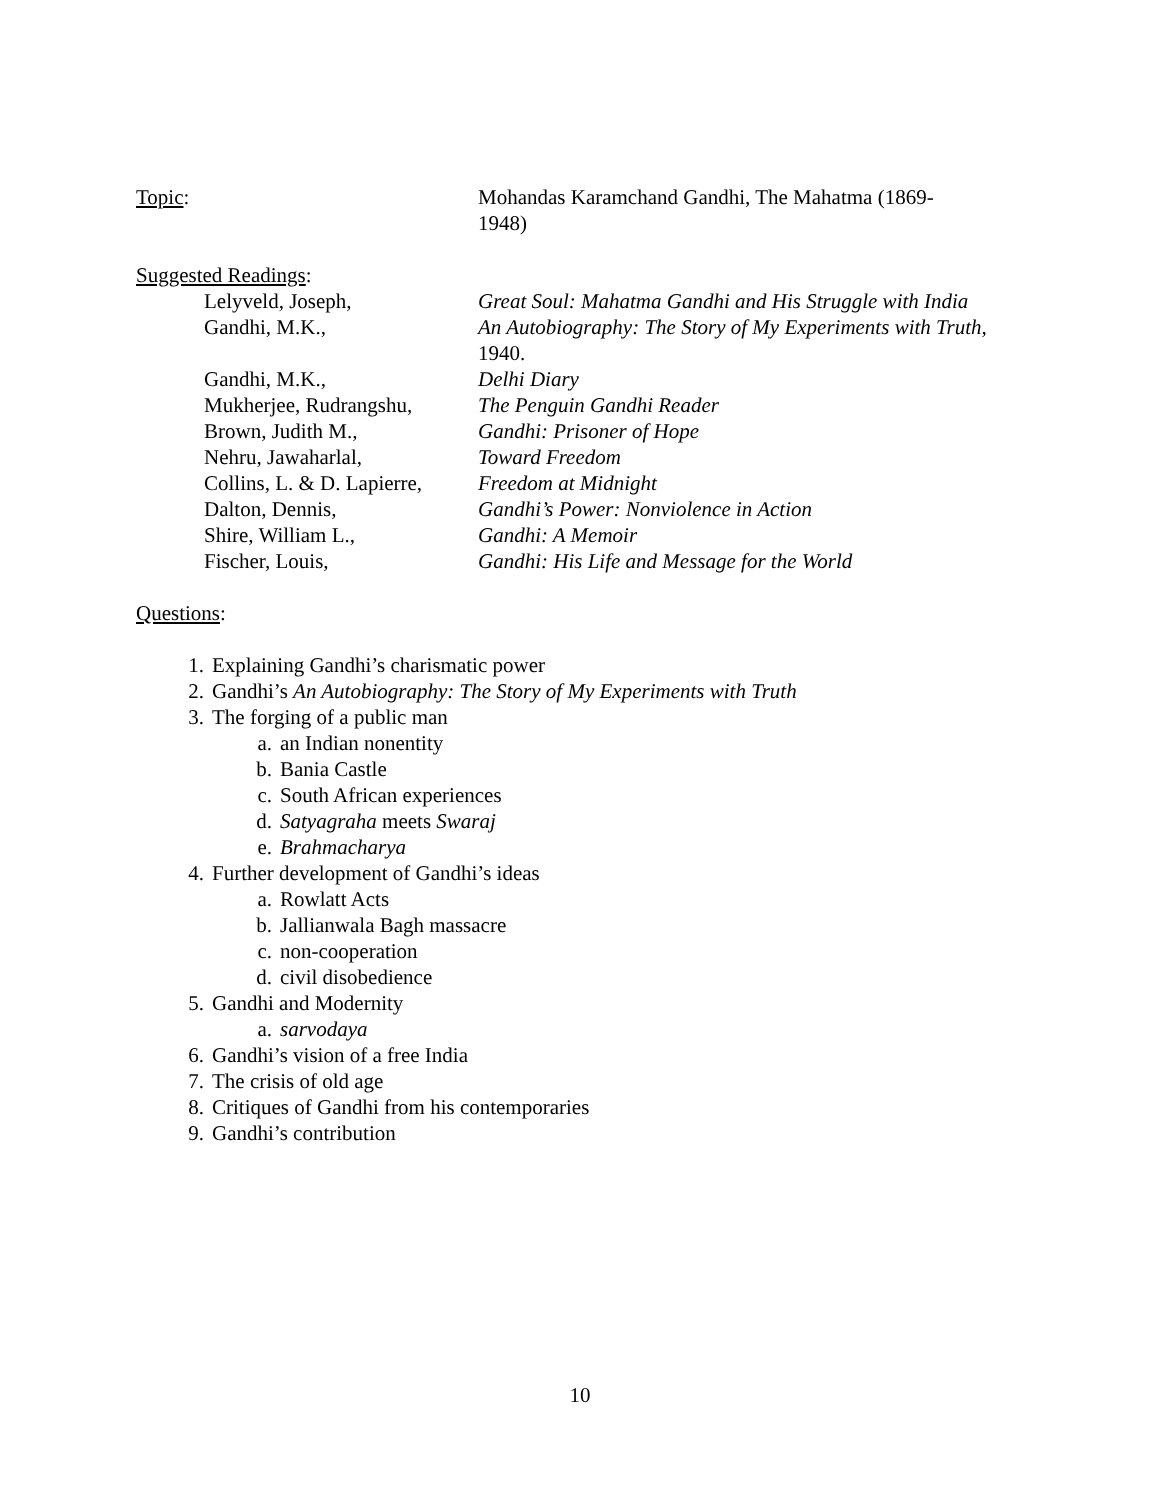Topic: Mohandas Karamchand Gandhi, The Mahatma (1869-
1948)
Suggested Readings:
Lelyveld, Joseph, Great Soul: Mahatma Gandhi and His Struggle with India
Gandhi, M.K., An Autobiography: The Story of My Experiments with Truth, 1940.
Gandhi, M.K., Delhi Diary
Mukherjee, Rudrangshu,
The Penguin Gandhi Reader
Brown, Judith M., Gandhi: Prisoner of Hope
Nehru, Jawaharlal, Toward Freedom
Collins, L. & D. Lapierre,
Freedom at Midnight
Dalton, Dennis, Gandhi’s Power: Nonviolence in Action
Shire, William L., Gandhi: A Memoir
Fischer, Louis, Gandhi: His Life and Message for the World
Questions:
1. Explaining Gandhi’s charismatic power
2. Gandhi’s An Autobiography: The Story of My Experiments with Truth
3. The forging of a public man
a. an Indian nonentity
b. Bania Castle
c. South African experiences
d. Satyagraha meets Swaraj
e. Brahmacharya
4. Further development of Gandhi’s ideas
a. Rowlatt Acts
b. Jallianwala Bagh massacre
c. non-cooperation
d. civil disobedience
5. Gandhi and Modernity
a. sarvodaya
6. Gandhi’s vision of a free India
7. The crisis of old age
8. Critiques of Gandhi from his contemporaries
9. Gandhi’s contribution
10